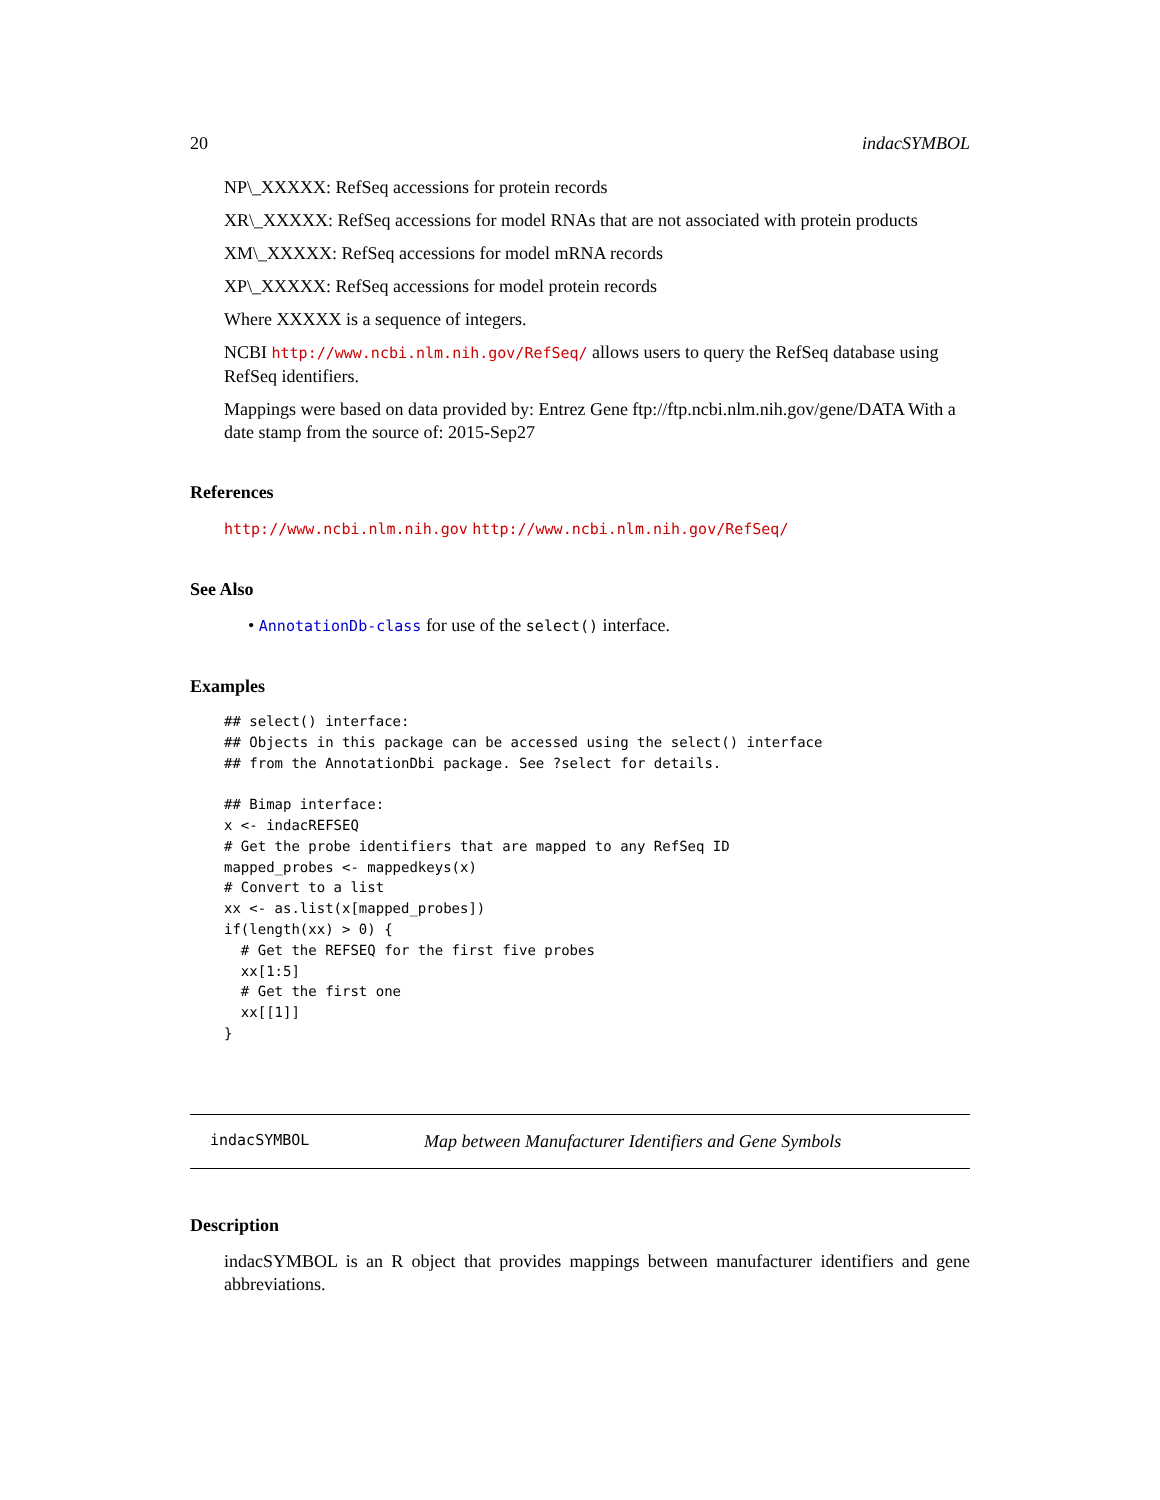20 indacSYMBOL
NP\_XXXXX: RefSeq accessions for protein records
XR\_XXXXX: RefSeq accessions for model RNAs that are not associated with protein products
XM\_XXXXX: RefSeq accessions for model mRNA records
XP\_XXXXX: RefSeq accessions for model protein records
Where XXXXX is a sequence of integers.
NCBI http://www.ncbi.nlm.nih.gov/RefSeq/ allows users to query the RefSeq database using RefSeq identifiers.
Mappings were based on data provided by: Entrez Gene ftp://ftp.ncbi.nlm.nih.gov/gene/DATA With a date stamp from the source of: 2015-Sep27
References
http://www.ncbi.nlm.nih.gov http://www.ncbi.nlm.nih.gov/RefSeq/
See Also
• AnnotationDb-class for use of the select() interface.
Examples
## select() interface:
## Objects in this package can be accessed using the select() interface
## from the AnnotationDbi package. See ?select for details.

## Bimap interface:
x <- indacREFSEQ
# Get the probe identifiers that are mapped to any RefSeq ID
mapped_probes <- mappedkeys(x)
# Convert to a list
xx <- as.list(x[mapped_probes])
if(length(xx) > 0) {
  # Get the REFSEQ for the first five probes
  xx[1:5]
  # Get the first one
  xx[[1]]
}
indacSYMBOL Map between Manufacturer Identifiers and Gene Symbols
Description
indacSYMBOL is an R object that provides mappings between manufacturer identifiers and gene abbreviations.